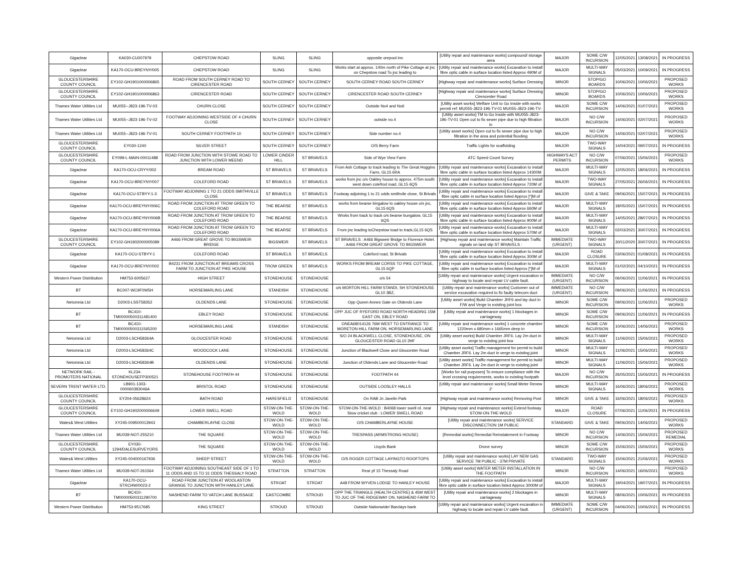| Gigaclear | KA030-CU007979 | CHEPSTOW ROAD | SLING | SLING | opposite orepool inn | [Utility repair and maintenance works] compound/ storage area | MAJOR | SOME C/W INCURSION | 12/05/2021 | 13/08/2021 | IN PROGRESS |
| Gigaclear | KA170-OCU-BREYNY/005 | CHEPSTOW ROAD | SLING | SLING | Works start at approx. 140m north of Pike Cottage at jnc on Chepstow road To jnc leading to | [Utility repair and maintenance works] Excavation to install fibre optic cable in surface location listed Approx 490M of | MAJOR | MULTI-WAY SIGNALS | 05/03/2021 | 10/09/2021 | IN PROGRESS |
| GLOUCESTERSHIRE COUNTY COUNCIL | EY102-GH1901000006865 | ROAD FROM SOUTH CERNEY ROAD TO CIRENCESTER ROAD | SOUTH CERNEY | SOUTH CERNEY | SOUTH CERNEY ROAD SOUTH CERNEY | [Highway repair and maintenance works] Surface Dressing | MINOR | STOP/GO BOARDS | 10/06/2021 | 10/06/2021 | PROPOSED WORKS |
| GLOUCESTERSHIRE COUNTY COUNCIL | EY102-GH1901000006863 | CIRENCESTER ROAD | SOUTH CERNEY | SOUTH CERNEY | CIRENCESTER ROAD SOUTH CERNEY | [Highway repair and maintenance works] Surface Dressing Cirencester Road | MINOR | STOP/GO BOARDS | 10/06/2021 | 10/06/2021 | PROPOSED WORKS |
| Thames Water Utilities Ltd | MU055--J823-196-TV-03 | CHURN CLOSE | SOUTH CERNEY | SOUTH CERNEY | Outside No4 and No6 | [Utility asset works] Welfare Unit to Go Inside with works permit ref: MU055-J823-196-TV-01 MU055-J823-196-TV- | MAJOR | SOME C/W INCURSION | 14/06/2021 | 01/07/2021 | PROPOSED WORKS |
| Thames Water Utilities Ltd | MU055--J823-196-TV-02 | FOOTWAY ADJOINING WESTSIDE OF 4 CHURN CLOSE | SOUTH CERNEY | SOUTH CERNEY | outside no.4 | [Utility asset works] TM to Go Inside with MU055-J823-196-TV-01 Open cut to fix sewer pipe due to high filtration in | MAJOR | NO C/W INCURSION | 14/06/2021 | 02/07/2021 | PROPOSED WORKS |
| Thames Water Utilities Ltd | MU055--J823-196-TV-01 | SOUTH CERNEY FOOTPATH 10 | SOUTH CERNEY | SOUTH CERNEY | Side number no.4 | [Utility asset works] Open cut to fix sewer pipe due to high filtration in the area and potential flooding | MAJOR | NO C/W INCURSION | 14/06/2021 | 02/07/2021 | PROPOSED WORKS |
| GLOUCESTERSHIRE COUNTY COUNCIL | EY030-1240 | SILVER STREET | SOUTH CERNEY | SOUTH CERNEY | O/S Berry Farm | Traffic Lights for scaffolding | MAJOR | TWO-WAY SIGNALS | 14/04/2021 | 09/07/2021 | IN PROGRESS |
| GLOUCESTERSHIRE COUNTY COUNCIL | EY099-L-MAIN-00011488 | ROAD FROM JUNCTION WITH STOWE ROAD TO JUNCTION WITH LOWER MEEND | LOWER CINDER HILL | ST BRIAVELS | Side of Wye View Farm | ATC Speed Count Survey | HIGHWAYS ACT PERMITS | NO C/W INCURSION | 07/06/2021 | 15/06/2021 | PROPOSED WORKS |
| Gigaclear | KA170-OCU-CRYY/002 | BREAM ROAD | ST BRIAVELS | ST BRIAVELS | From Ash Cottage to track leading to The Great Hoggins Farm, GL15 6RA | [Utility repair and maintenance works] Excavation to install fibre optic cable in surface location listed Approx 14300M | MAJOR | MULTI-WAY SIGNALS | 12/05/2021 | 18/06/2021 | IN PROGRESS |
| Gigaclear | KA170-OCU-BREYNY/007 | COLEFORD ROAD | ST BRIAVELS | ST BRIAVELS | works from jnc o/s Oakley house to approx. 475m south west down colefrod road, GL15 6QS | [Utility repair and maintenance works] Excavation to install fibre optic cable in surface location listed Approx 720M of | MAJOR | TWO-WAY SIGNALS | 27/05/2021 | 26/06/2021 | IN PROGRESS |
| Gigaclear | KA170-OCU-STBYY-1-3 | FOOTWAY ADJOINING 1 TO 21 ODDS SMITHVILLE CLOSE | ST BRIAVELS | ST BRIAVELS | Footway adjoining 1 to 21 odds smithvile close, St Brivals | [Utility repair and maintenance works] Excavation to install fibre optic cable in surface location listed Approx [*]M of | MAJOR | GIVE & TAKE | 09/06/2021 | 15/07/2021 | IN PROGRESS |
| Gigaclear | KA170-OCU-BREYNY/006C | ROAD FROM JUNCTION AT TROW GREEN TO COLEFORD ROAD | THE BEARSE | ST BRIAVELS | works from bearse bingalow to oakley house o/s jnc, GL15 6QS | [Utility repair and maintenance works] Excavation to install fibre optic cable in surface location listed Approx 660M of | MAJOR | MULTI-WAY SIGNALS | 18/05/2021 | 15/07/2021 | IN PROGRESS |
| Gigaclear | KA170-OCU-BREYNY/006B | ROAD FROM JUNCTION AT TROW GREEN TO COLEFORD ROAD | THE BEARSE | ST BRIAVELS | Wroks from track to track o/s bearse bungalow, GL15 6QS | [Utility repair and maintenance works] Excavation to install fibre optic cable in surface location listed Approx 900M of | MAJOR | MULTI-WAY SIGNALS | 14/05/2021 | 28/07/2021 | IN PROGRESS |
| Gigaclear | KA170-OCU-BREYNY/006A | ROAD FROM JUNCTION AT TROW GREEN TO COLEFORD ROAD | THE BEARSE | ST BRIAVELS | From jnc leading toChepstow toad to track,GL15 6QS | [Utility repair and maintenance works] Excavation to install fibre optic cable in surface location listed Approx 570M of | MAJOR | MULTI-WAY SIGNALS | 02/03/2021 | 30/07/2021 | IN PROGRESS |
| GLOUCESTERSHIRE COUNTY COUNCIL | EY102-GH1902000005089 | A466 FROM GREAT GROVE TO BIGSWEIR BRIDGE | BIGSWEIR | ST BRIAVELS | ST BRIAVELS : A466 Bigsweir Bridge to Florence Hotel. : A466 FROM GREAT GROVE TO BIGSWEIR | [Highway repair and maintenance works] Maintain Traffic signals on land slip ST BRIAVELS : | IMMEDIATE (URGENT) | TWO-WAY SIGNALS | 30/11/2020 | 30/07/2021 | IN PROGRESS |
| Gigaclear | KA170-OCU-STBYY-1 | COLEFORD ROAD | ST BRIAVELS | ST BRIAVELS | Coleford road, St Brivals | [Utility repair and maintenance works] Excavation to install fibre optic cable in surface location listed Approx 300M of | MAJOR | ROAD CLOSURE | 03/06/2021 | 01/08/2021 | IN PROGRESS |
| Gigaclear | KA170-OCU-BREYNY/002 | B4231 FROM JUNCTION AT BREAMS CROSS FARM TO JUNCTION AT PIKE HOUSE | TROW GREEN | ST BRIAVELS | WORKS FROM BREAM CORSS TO PIKE COTTAGE, GL15 6QP | [Utility repair and maintenance works] Excavation to install fibre optic cable in surface location listed Approx [*]M of | MAJOR | MULTI-WAY SIGNALS | 01/02/2021 | 04/10/2021 | IN PROGRESS |
| Western Power Distribution | HM753-6005627 | HIGH STREET | STONEHOUSE | STONEHOUSE | o/s 54 | [Utility repair and maintenance works] Urgent excavation in highway to locate and repair LV cable fault. | IMMEDIATE (URGENT) | NO C/W INCURSION | 06/06/2021 | 11/06/2021 | IN PROGRESS |
| BT | BC007-WC9F0W5H | HORSEMARLING LANE | STANDISH | STONEHOUSE | o/s MORTON HILL FARM STANDI, SH STONEHOUSE GL10 3BZ, | [Utility repair and maintenance works] Customer out of service excavation required to fix faulty telecom duct | IMMEDIATE (URGENT) | NO C/W INCURSION | 09/06/2021 | 11/06/2021 | IN PROGRESS |
| Netomnia Ltd | D2003-LSST58352 | OLDENDS LANE | STONEHOUSE | STONEHOUSE | Opp Queen Annes Gate on Oldends Lane | [Utility asset works] Build Chamber JRF6 and lay duct in F/W and Verge to existing joint box | MINOR | SOME C/W INCURSION | 09/06/2021 | 11/06/2021 | PROPOSED WORKS |
| BT | BC410-TM00000500311481400 | EBLEY ROAD | STONEHOUSE | STONEHOUSE | OPP JUC OF RYEFORD ROAD NORTH HEADING 15M EAST ON, EBLEY ROAD | [Utility repair and maintenance works] 1 blockages in carriageway | MINOR | SOME C/W INCURSION | 09/06/2021 | 11/06/2021 | IN PROGRESS |
| BT | BC410-TM00000500311565200 | HORSEMARLING LANE | STANDISH | STONEHOUSE | ONEA68014126 76M WEST TO ENTRANCE TO MORETON HILL FARM ON, HORSEMARLING LANE | [Utility repair and maintenance works] 1 concrete chamber 1220mm x 680mm x 1665mm deep in | MINOR | SOME C/W INCURSION | 10/06/2021 | 14/06/2021 | PROPOSED WORKS |
| Netomnia Ltd | D2003-LSCH58364A | GLOUCESTER ROAD | STONEHOUSE | STONEHOUSE | S/O 24 BLACKWELL CLOSE, STONEHOUSE, ON GLOUCESTER ROAD GL10 2HF | [Utility asset works] Build Chamber JRF6. Lay 2m duct in verge to existing joint box | MINOR | MULTI-WAY SIGNALS | 11/06/2021 | 15/06/2021 | PROPOSED WORKS |
| Netomnia Ltd | D2003-LSCH58364C | WOODCOCK LANE | STONEHOUSE | STONEHOUSE | Junction of Blackwell Close and Gloucester Road | [Utility asset works] Traffic management for permit to build Chamber JRF6. Lay 2m duct in verge to existing joint | MINOR | MULTI-WAY SIGNALS | 11/06/2021 | 15/06/2021 | PROPOSED WORKS |
| Netomnia Ltd | D2003-LSCH58364B | OLDENDS LANE | STONEHOUSE | STONEHOUSE | Junction of Oldends Lane and Gloucester Road | [Utility asset works] Traffic management for permit to build Chamber JRF6. Lay 2m duct in verge to existing joint | MINOR | MULTI-WAY SIGNALS | 11/06/2021 | 15/06/2021 | PROPOSED WORKS |
| NETWORK RAIL - PROMOTERS NATIONAL | KL234-STONEHOUSEFP300521 | STONEHOUSE FOOTPATH 44 | STONEHOUSE | STONEHOUSE | FOOTPATH 44 | [Works for rail purposes] To ensure compliance with the level crossing requirements, works to existing footpath | MAJOR | NO C/W INCURSION | 26/05/2021 | 15/06/2021 | IN PROGRESS |
| SEVERN TRENT WATER LTD. | LB901-1303-000060393046A | BRISTOL ROAD | STONEHOUSE | STONEHOUSE | OUTSIDE LOOSLEY HALLS | [Utility repair and maintenance works] Small Meter Renew 2' | MINOR | MULTI-WAY SIGNALS | 16/06/2021 | 18/06/2021 | PROPOSED WORKS |
| GLOUCESTERSHIRE COUNTY COUNCIL | EY204-05628624 | BATH ROAD | HARESFIELD | STONEHOUSE | On RAB Jn Javelin Park | [Highway repair and maintenance works] Removing Post | MINOR | GIVE & TAKE | 16/06/2021 | 18/06/2021 | PROPOSED WORKS |
| GLOUCESTERSHIRE COUNTY COUNCIL | EY102-GH1902000006649 | LOWER SWELL ROAD | STOW-ON-THE-WOLD | STOW-ON-THE-WOLD | STOW-ON-THE-WOLD : B4068 lower swell rd. near Stow cricket club : LOWER SWELL ROAD | [Highway repair and maintenance works] Extend footway STOW-ON-THE-WOLD | MAJOR | ROAD CLOSURE | 07/06/2021 | 11/06/2021 | IN PROGRESS |
| Wales& West Utilities | XY245-009500013943 | CHAMBERLAYNE CLOSE | STOW-ON-THE-WOLD | STOW-ON-THE-WOLD | O/S CHAMBERLAYNE HOUSE | [Utility repair and maintenance works] SERVICE DISCONNECTION 1M PUBLIC | STANDARD | GIVE & TAKE | 09/06/2021 | 14/06/2021 | PROPOSED WORKS |
| Thames Water Utilities Ltd | MU039-NOT-255210 | THE SQUARE | STOW-ON-THE-WOLD | STOW-ON-THE-WOLD | TRESPASS (ARMSTRONG HOUSE) | [Remedial works] Remedial Reinstatement in Footway | MINOR | NO C/W INCURSION | 14/06/2021 | 15/06/2021 | PROPOSED REMEDIAL |
| GLOUCESTERSHIRE COUNTY COUNCIL | EY030-1294/DALESURVEYORS | THE SQUARE | STOW-ON-THE-WOLD | STOW-ON-THE-WOLD | Lloyds Bank | Drone survey | MINOR | SOME C/W INCURSION | 15/06/2021 | 15/06/2021 | PROPOSED WORKS |
| Wales& West Utilities | XY245-004000167936 | SHEEP STREET | STOW-ON-THE-WOLD | STOW-ON-THE-WOLD | O/S ROGER COTTAGE LAYINGTO ROOFTOPS | [Utility repair and maintenance works] LAY NEW GAS SERVICE 7M PUBLIC - 37M PRIVATE | STANDARD | TWO-WAY SIGNALS | 15/06/2021 | 21/06/2021 | PROPOSED WORKS |
| Thames Water Utilities Ltd | MU039-NOT-261564 | FOOTWAY ADJOINING SOUTHEAST SIDE OF 1 TO 11 ODDS AND 15 TO 31 ODDS THESSALY ROAD | STRATTON | STRATTON | Rear pf 15 Thessaly Road | [Utility asset works] WATER METER INSTALLATION IN THE FOOTPATH | MINOR | NO C/W INCURSION | 14/06/2021 | 16/06/2021 | PROPOSED WORKS |
| Gigaclear | KA170-OCU-STRCHW/0023-2 | ROAD FROM JUNCTION AT WOOLASTON GRANGE TO JUNCTION WITH HANLEY LANE | STROAT | STROAT | A48 FROM WYVEN LODGE TO HANLEY HOUSE | [Utility repair and maintenance works] Excavation to install fibre optic cable in surface location listed Approx 3000M of | MAJOR | MULTI-WAY SIGNALS | 19/04/2021 | 19/07/2021 | IN PROGRESS |
| BT | BC410-TM00000500311290700 | NASHEND FARM TO VATCH LANE BUSSAGE | EASTCOMBE | STROUD | OPP THE TRIANGLE (HEALTH CENTRE) & 45M WEST TO JUC OF THE RIDGEWAY ON, NASHEND FARM TO | [Utility repair and maintenance works] 2 blockages in carriageway | MINOR | MULTI-WAY SIGNALS | 08/06/2021 | 10/06/2021 | IN PROGRESS |
| Western Power Distribution | HM753-9517685 | KING STREET | STROUD | STROUD | Outside Nationwide/ Barclays bank | [Utility repair and maintenance works] Urgent excavation in highway to locate and repair LV cable fault. | IMMEDIATE (URGENT) | SOME C/W INCURSION | 04/06/2021 | 10/06/2021 | IN PROGRESS |